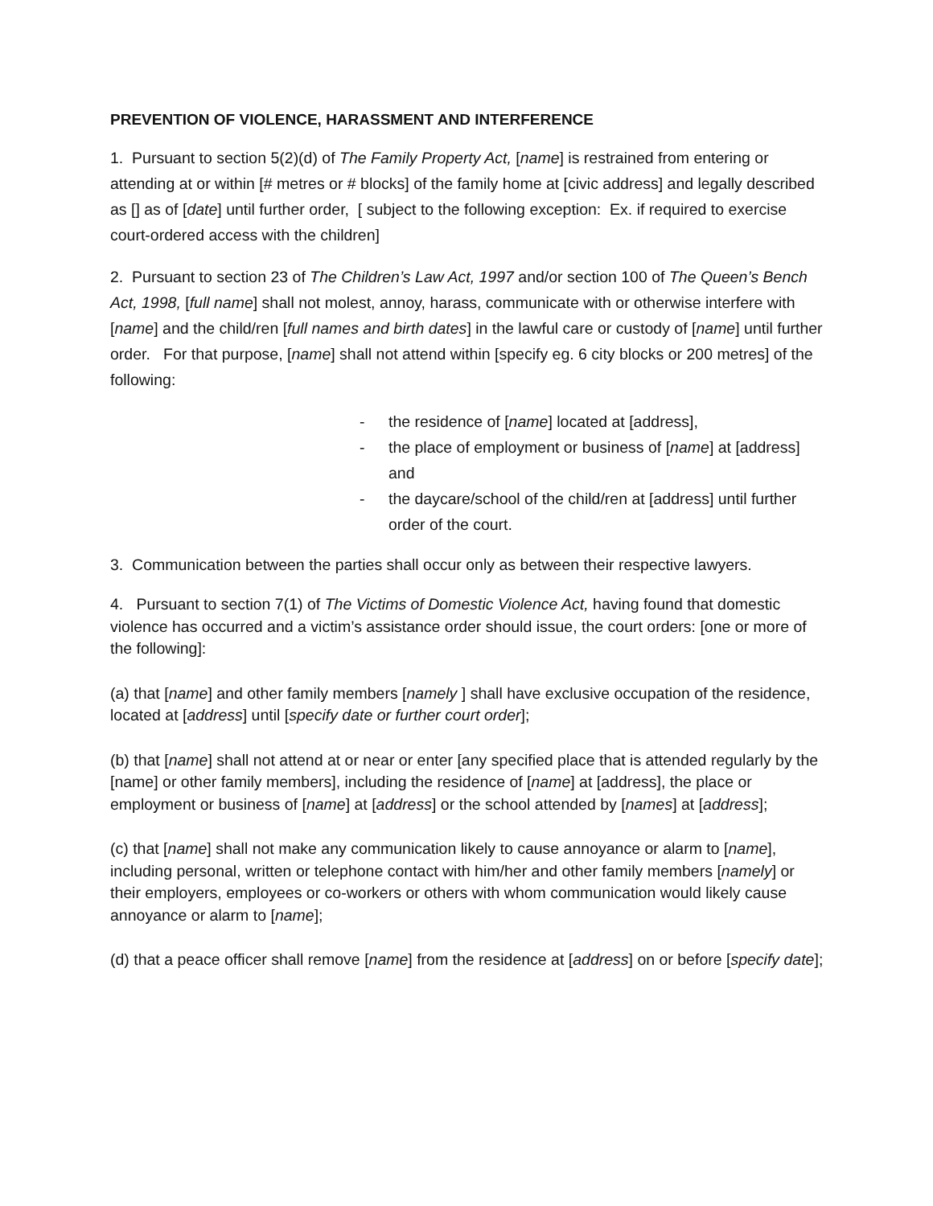PREVENTION OF VIOLENCE, HARASSMENT AND INTERFERENCE
1. Pursuant to section 5(2)(d) of The Family Property Act, [name] is restrained from entering or attending at or within [# metres or # blocks] of the family home at [civic address] and legally described as [] as of [date] until further order, [ subject to the following exception: Ex. if required to exercise court-ordered access with the children]
2. Pursuant to section 23 of The Children’s Law Act, 1997 and/or section 100 of The Queen’s Bench Act, 1998, [full name] shall not molest, annoy, harass, communicate with or otherwise interfere with [name] and the child/ren [full names and birth dates] in the lawful care or custody of [name] until further order. For that purpose, [name] shall not attend within [specify eg. 6 city blocks or 200 metres] of the following:
- the residence of [name] located at [address],
- the place of employment or business of [name] at [address] and
- the daycare/school of the child/ren at [address] until further order of the court.
3. Communication between the parties shall occur only as between their respective lawyers.
4. Pursuant to section 7(1) of The Victims of Domestic Violence Act, having found that domestic violence has occurred and a victim’s assistance order should issue, the court orders: [one or more of the following]:
(a) that [name] and other family members [namely ] shall have exclusive occupation of the residence, located at [address] until [specify date or further court order];
(b) that [name] shall not attend at or near or enter [any specified place that is attended regularly by the [name] or other family members], including the residence of [name] at [address], the place or employment or business of [name] at [address] or the school attended by [names] at [address];
(c) that [name] shall not make any communication likely to cause annoyance or alarm to [name], including personal, written or telephone contact with him/her and other family members [namely] or their employers, employees or co-workers or others with whom communication would likely cause annoyance or alarm to [name];
(d) that a peace officer shall remove [name] from the residence at [address] on or before [specify date];